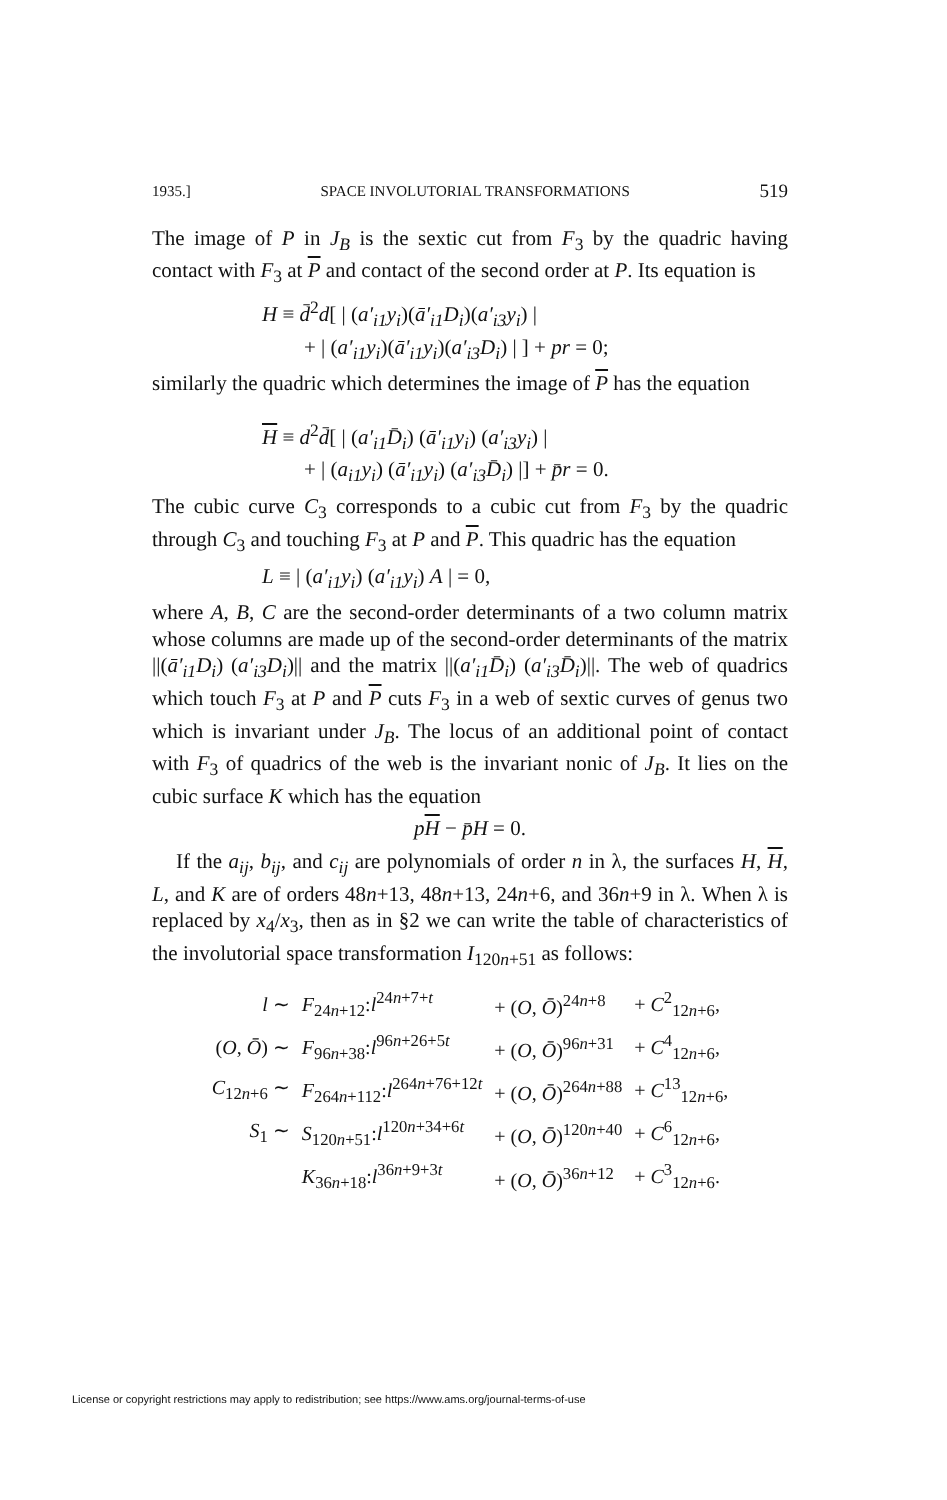1935.] SPACE INVOLUTORIAL TRANSFORMATIONS 519
The image of P in J<sub>B</sub> is the sextic cut from F<sub>3</sub> by the quadric having contact with F<sub>3</sub> at P and contact of the second order at P. Its equation is
H ≡ d̄<sup>2</sup>d[ | (a′<sub>i1</sub>y<sub>i</sub>)(ā′<sub>i1</sub>D<sub>i</sub>)(a′<sub>i3</sub>y<sub>i</sub>) |
+ | (a′<sub>i1</sub>y<sub>i</sub>)(ā′<sub>i1</sub>y<sub>i</sub>)(a′<sub>i3</sub>D<sub>i</sub>) | ] + pr = 0;
similarly the quadric which determines the image of P has the equation
H ≡ d<sup>2</sup>d̄[ | (a′<sub>i1</sub>D̄<sub>i</sub>) (ā′<sub>i1</sub>y<sub>i</sub>) (a′<sub>i3</sub>y<sub>i</sub>) |
+ | (a<sub>i1</sub>y<sub>i</sub>) (ā′<sub>i1</sub>y<sub>i</sub>) (a′<sub>i3</sub>D̄<sub>i</sub>) |] + p̄r = 0.
The cubic curve C<sub>3</sub> corresponds to a cubic cut from F<sub>3</sub> by the quadric through C<sub>3</sub> and touching F<sub>3</sub> at P and P. This quadric has the equation
L ≡ | (a′<sub>i1</sub>y<sub>i</sub>) (a′<sub>i1</sub>y<sub>i</sub>) A | = 0,
where A, B, C are the second-order determinants of a two column matrix whose columns are made up of the second-order determinants of the matrix ||(ā′<sub>i1</sub>D<sub>i</sub>) (a′<sub>i3</sub>D<sub>i</sub>)|| and the matrix ||(a′<sub>i1</sub>D̄<sub>i</sub>) (a′<sub>i3</sub>D̄<sub>i</sub>)||. The web of quadrics which touch F<sub>3</sub> at P and P cuts F<sub>3</sub> in a web of sextic curves of genus two which is invariant under J<sub>B</sub>. The locus of an additional point of contact with F<sub>3</sub> of quadrics of the web is the invariant nonic of J<sub>B</sub>. It lies on the cubic surface K which has the equation
pH − p̄H = 0.
If the a<sub>ij</sub>, b<sub>ij</sub>, and c<sub>ij</sub> are polynomials of order n in λ, the surfaces H, H, L, and K are of orders 48n+13, 48n+13, 24n+6, and 36n+9 in λ. When λ is replaced by x<sub>4</sub>/x<sub>3</sub>, then as in §2 we can write the table of characteristics of the involutorial space transformation I<sub>120n+51</sub> as follows:
| l ∼ | F<sub>24n+12</sub>: l<sup>24n+7+t</sup> | + ( O , Ō )<sup>24n+8</sup> | + C<sup>2</sup><sub>12n+6</sub>, |
| ( O , Ō ) ∼ | F<sub>96n+38</sub>: l<sup>96n+26+5t</sup> | + ( O , Ō )<sup>96n+31</sup> | + C<sup>4</sup><sub>12n+6</sub>, |
| C<sub>12n+6</sub> ∼ | F<sub>264n+112</sub>: l<sup>264n+76+12t</sup> | + ( O , Ō )<sup>264n+88</sup> | + C<sup>13</sup><sub>12n+6</sub>, |
| S<sub>1</sub> ∼ | S<sub>120n+51</sub>: l<sup>120n+34+6t</sup> | + ( O , Ō )<sup>120n+40</sup> | + C<sup>6</sup><sub>12n+6</sub>, |
| | K<sub>36n+18</sub>: l<sup>36n+9+3t</sup> | + ( O , Ō )<sup>36n+12</sup> | + C<sup>3</sup><sub>12n+6</sub>. |
License or copyright restrictions may apply to redistribution; see https://www.ams.org/journal-terms-of-use